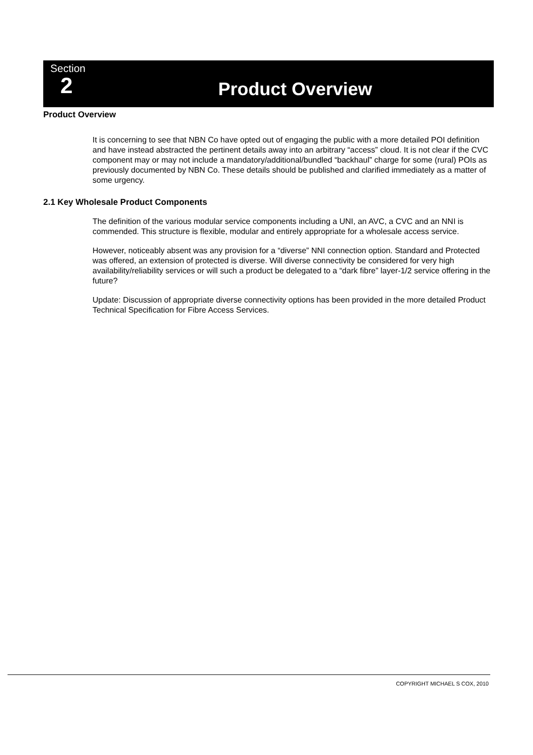Section
2
Product Overview
Product Overview
It is concerning to see that NBN Co have opted out of engaging the public with a more detailed POI definition and have instead abstracted the pertinent details away into an arbitrary “access” cloud. It is not clear if the CVC component may or may not include a mandatory/additional/bundled “backhaul” charge for some (rural) POIs as previously documented by NBN Co. These details should be published and clarified immediately as a matter of some urgency.
2.1 Key Wholesale Product Components
The definition of the various modular service components including a UNI, an AVC, a CVC and an NNI is commended. This structure is flexible, modular and entirely appropriate for a wholesale access service.
However, noticeably absent was any provision for a “diverse” NNI connection option. Standard and Protected was offered, an extension of protected is diverse. Will diverse connectivity be considered for very high availability/reliability services or will such a product be delegated to a “dark fibre” layer-1/2 service offering in the future?
Update: Discussion of appropriate diverse connectivity options has been provided in the more detailed Product Technical Specification for Fibre Access Services.
COPYRIGHT MICHAEL S COX, 2010